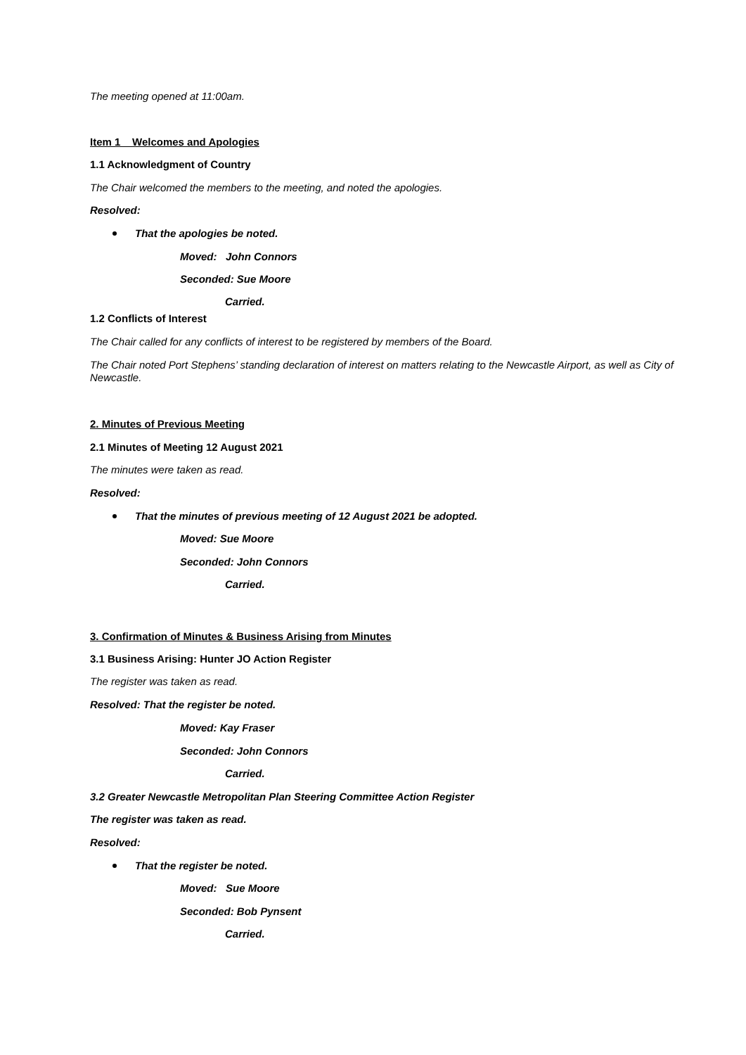The meeting opened at 11:00am.
Item 1 Welcomes and Apologies
1.1 Acknowledgment of Country
The Chair welcomed the members to the meeting, and noted the apologies.
Resolved:
That the apologies be noted.
Moved: John Connors
Seconded: Sue Moore
Carried.
1.2 Conflicts of Interest
The Chair called for any conflicts of interest to be registered by members of the Board.
The Chair noted Port Stephens’ standing declaration of interest on matters relating to the Newcastle Airport, as well as City of Newcastle.
2. Minutes of Previous Meeting
2.1 Minutes of Meeting 12 August 2021
The minutes were taken as read.
Resolved:
That the minutes of previous meeting of 12 August 2021 be adopted.
Moved: Sue Moore
Seconded: John Connors
Carried.
3. Confirmation of Minutes & Business Arising from Minutes
3.1 Business Arising: Hunter JO Action Register
The register was taken as read.
Resolved: That the register be noted.
Moved: Kay Fraser
Seconded: John Connors
Carried.
3.2 Greater Newcastle Metropolitan Plan Steering Committee Action Register
The register was taken as read.
Resolved:
That the register be noted.
Moved: Sue Moore
Seconded: Bob Pynsent
Carried.